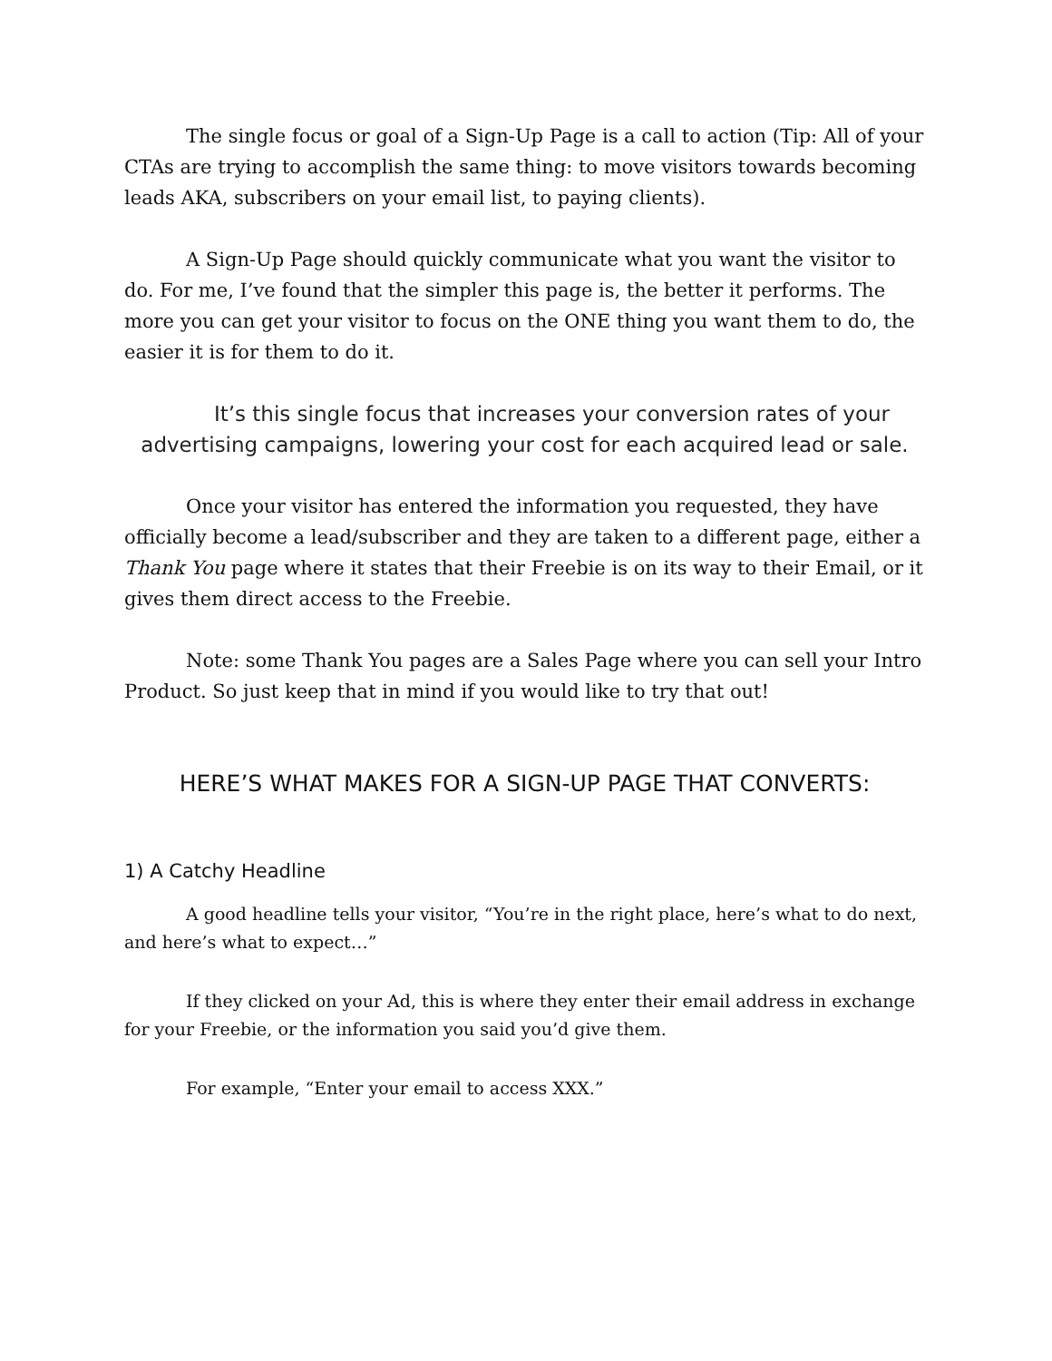The single focus or goal of a Sign-Up Page is a call to action (Tip: All of your CTAs are trying to accomplish the same thing: to move visitors towards becoming leads AKA, subscribers on your email list, to paying clients).
A Sign-Up Page should quickly communicate what you want the visitor to do. For me, I’ve found that the simpler this page is, the better it performs. The more you can get your visitor to focus on the ONE thing you want them to do, the easier it is for them to do it.
It’s this single focus that increases your conversion rates of your advertising campaigns, lowering your cost for each acquired lead or sale.
Once your visitor has entered the information you requested, they have officially become a lead/subscriber and they are taken to a different page, either a Thank You page where it states that their Freebie is on its way to their Email, or it gives them direct access to the Freebie.
Note: some Thank You pages are a Sales Page where you can sell your Intro Product. So just keep that in mind if you would like to try that out!
HERE’S WHAT MAKES FOR A SIGN-UP PAGE THAT CONVERTS:
1) A Catchy Headline
A good headline tells your visitor, “You’re in the right place, here’s what to do next, and here’s what to expect…”
If they clicked on your Ad, this is where they enter their email address in exchange for your Freebie, or the information you said you’d give them.
For example, “Enter your email to access XXX.”